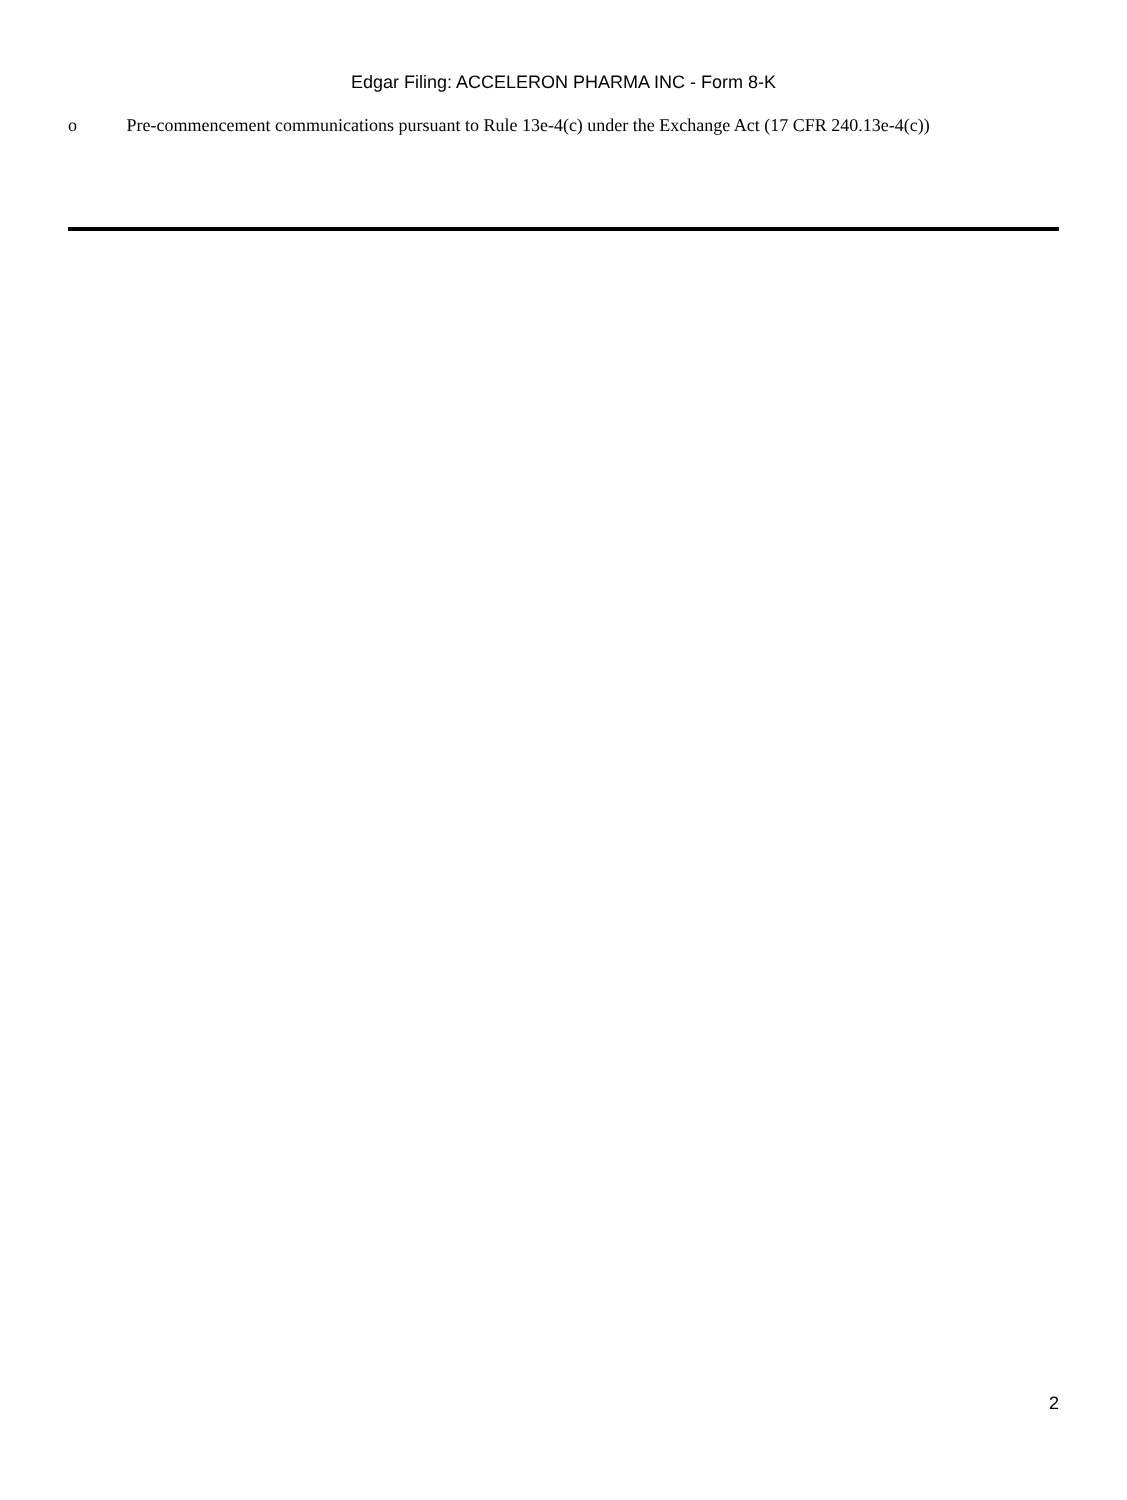Edgar Filing: ACCELERON PHARMA INC - Form 8-K
o Pre-commencement communications pursuant to Rule 13e-4(c) under the Exchange Act (17 CFR 240.13e-4(c))
2